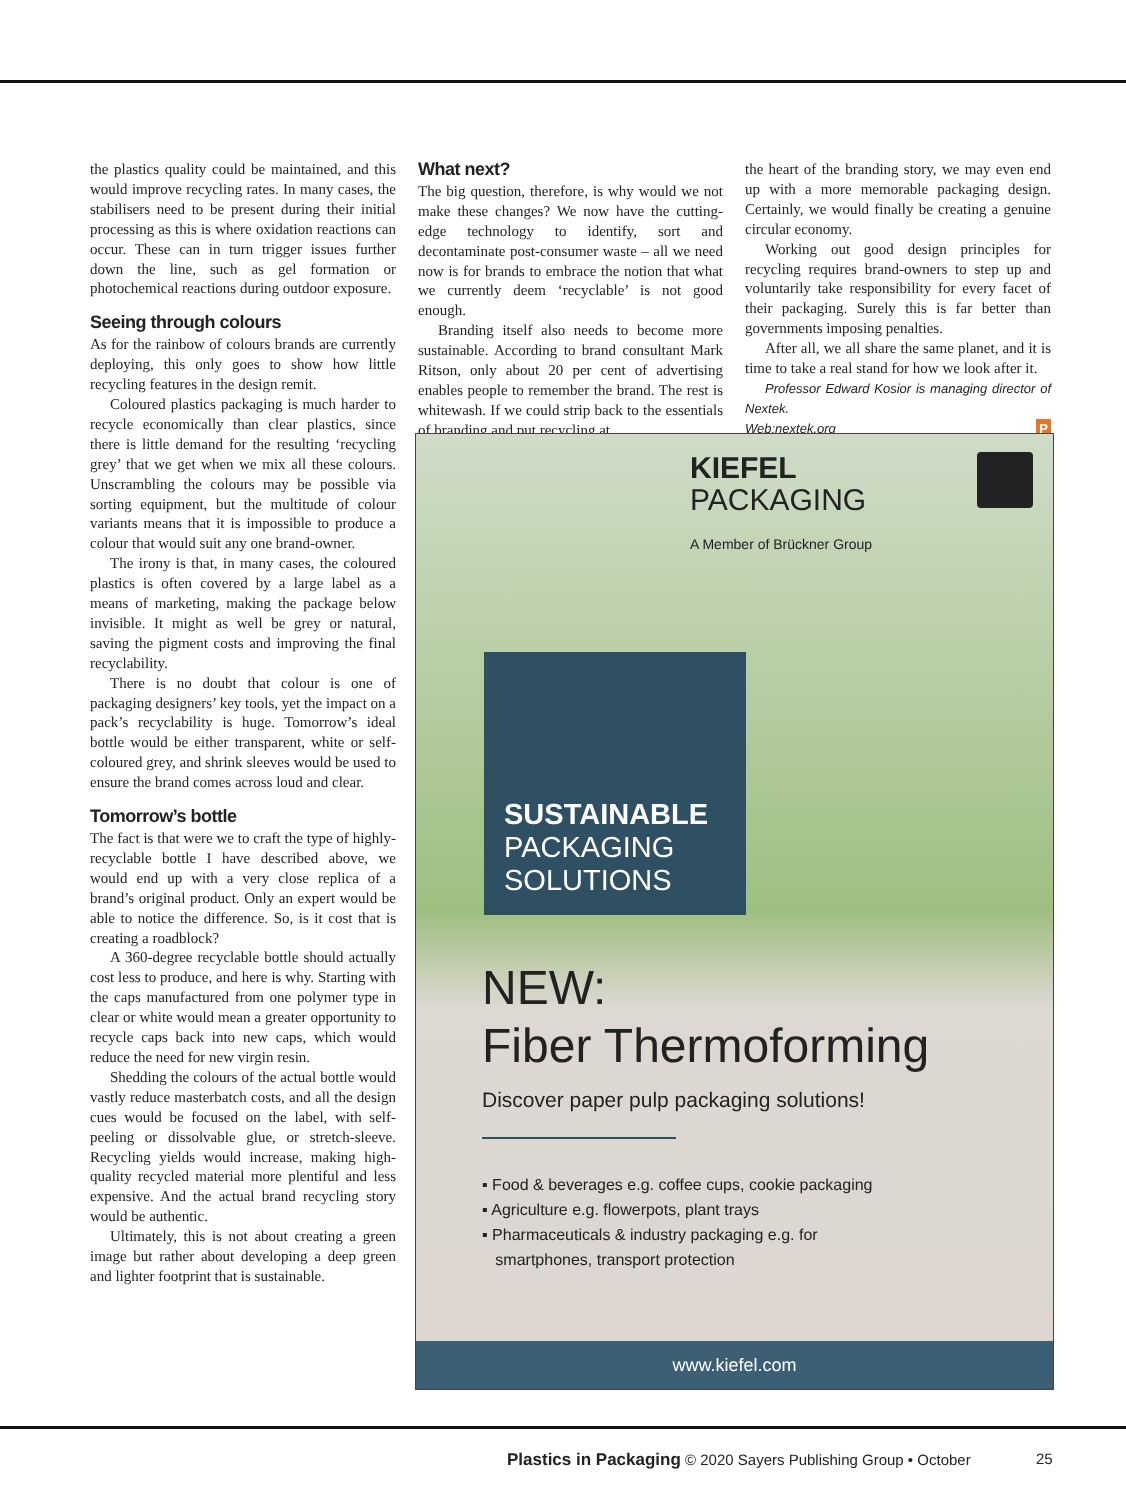the plastics quality could be maintained, and this would improve recycling rates. In many cases, the stabilisers need to be present during their initial processing as this is where oxidation reactions can occur. These can in turn trigger issues further down the line, such as gel formation or photochemical reactions during outdoor exposure.
Seeing through colours
As for the rainbow of colours brands are currently deploying, this only goes to show how little recycling features in the design remit.
Coloured plastics packaging is much harder to recycle economically than clear plastics, since there is little demand for the resulting ‘recycling grey’ that we get when we mix all these colours. Unscrambling the colours may be possible via sorting equipment, but the multitude of colour variants means that it is impossible to produce a colour that would suit any one brand-owner.
The irony is that, in many cases, the coloured plastics is often covered by a large label as a means of marketing, making the package below invisible. It might as well be grey or natural, saving the pigment costs and improving the final recyclability.
There is no doubt that colour is one of packaging designers’ key tools, yet the impact on a pack’s recyclability is huge. Tomorrow’s ideal bottle would be either transparent, white or self-coloured grey, and shrink sleeves would be used to ensure the brand comes across loud and clear.
Tomorrow’s bottle
The fact is that were we to craft the type of highly-recyclable bottle I have described above, we would end up with a very close replica of a brand’s original product. Only an expert would be able to notice the difference. So, is it cost that is creating a roadblock?
A 360-degree recyclable bottle should actually cost less to produce, and here is why. Starting with the caps manufactured from one polymer type in clear or white would mean a greater opportunity to recycle caps back into new caps, which would reduce the need for new virgin resin.
Shedding the colours of the actual bottle would vastly reduce masterbatch costs, and all the design cues would be focused on the label, with self-peeling or dissolvable glue, or stretch-sleeve. Recycling yields would increase, making high-quality recycled material more plentiful and less expensive. And the actual brand recycling story would be authentic.
Ultimately, this is not about creating a green image but rather about developing a deep green and lighter footprint that is sustainable.
What next?
The big question, therefore, is why would we not make these changes? We now have the cutting-edge technology to identify, sort and decontaminate post-consumer waste – all we need now is for brands to embrace the notion that what we currently deem ‘recyclable’ is not good enough.
Branding itself also needs to become more sustainable. According to brand consultant Mark Ritson, only about 20 per cent of advertising enables people to remember the brand. The rest is whitewash. If we could strip back to the essentials of branding and put recycling at
the heart of the branding story, we may even end up with a more memorable packaging design. Certainly, we would finally be creating a genuine circular economy.
Working out good design principles for recycling requires brand-owners to step up and voluntarily take responsibility for every facet of their packaging. Surely this is far better than governments imposing penalties.
After all, we all share the same planet, and it is time to take a real stand for how we look after it.
Professor Edward Kosior is managing director of Nextek.
Web:nextek.org P
KIEFEL
PACKAGING
A Member of Brückner Group
SUSTAINABLE
PACKAGING
SOLUTIONS
NEW:
Fiber Thermoforming
Discover paper pulp packaging solutions!
▪ Food & beverages e.g. coffee cups, cookie packaging
▪ Agriculture e.g. flowerpots, plant trays
▪ Pharmaceuticals & industry packaging e.g. for
smartphones, transport protection
www.kiefel.com
Plastics in Packaging © 2020 Sayers Publishing Group • October 25